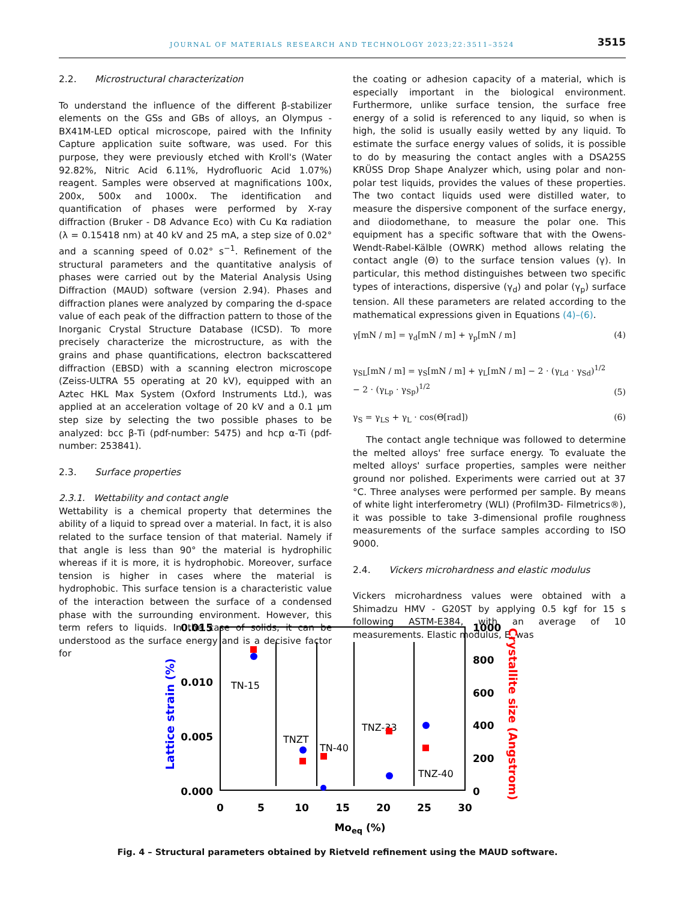JOURNAL OF MATERIALS RESEARCH AND TECHNOLOGY 2023;22:3511–3524 3515
2.2. Microstructural characterization
To understand the influence of the different β-stabilizer elements on the GSs and GBs of alloys, an Olympus - BX41M-LED optical microscope, paired with the Infinity Capture application suite software, was used. For this purpose, they were previously etched with Kroll's (Water 92.82%, Nitric Acid 6.11%, Hydrofluoric Acid 1.07%) reagent. Samples were observed at magnifications 100x, 200x, 500x and 1000x. The identification and quantification of phases were performed by X-ray diffraction (Bruker - D8 Advance Eco) with Cu Kα radiation (λ = 0.15418 nm) at 40 kV and 25 mA, a step size of 0.02° and a scanning speed of 0.02° s<sup>−1</sup>. Refinement of the structural parameters and the quantitative analysis of phases were carried out by the Material Analysis Using Diffraction (MAUD) software (version 2.94). Phases and diffraction planes were analyzed by comparing the d-space value of each peak of the diffraction pattern to those of the Inorganic Crystal Structure Database (ICSD). To more precisely characterize the microstructure, as with the grains and phase quantifications, electron backscattered diffraction (EBSD) with a scanning electron microscope (Zeiss-ULTRA 55 operating at 20 kV), equipped with an Aztec HKL Max System (Oxford Instruments Ltd.), was applied at an acceleration voltage of 20 kV and a 0.1 μm step size by selecting the two possible phases to be analyzed: bcc β-Ti (pdf-number: 5475) and hcp α-Ti (pdf-number: 253841).
2.3. Surface properties
2.3.1. Wettability and contact angle
Wettability is a chemical property that determines the ability of a liquid to spread over a material. In fact, it is also related to the surface tension of that material. Namely if that angle is less than 90° the material is hydrophilic whereas if it is more, it is hydrophobic. Moreover, surface tension is higher in cases where the material is hydrophobic. This surface tension is a characteristic value of the interaction between the surface of a condensed phase with the surrounding environment. However, this term refers to liquids. In the case of solids, it can be understood as the surface energy and is a decisive factor for
the coating or adhesion capacity of a material, which is especially important in the biological environment. Furthermore, unlike surface tension, the surface free energy of a solid is referenced to any liquid, so when is high, the solid is usually easily wetted by any liquid. To estimate the surface energy values of solids, it is possible to do by measuring the contact angles with a DSA25S KRÜSS Drop Shape Analyzer which, using polar and non-polar test liquids, provides the values of these properties. The two contact liquids used were distilled water, to measure the dispersive component of the surface energy, and diiodomethane, to measure the polar one. This equipment has a specific software that with the Owens-Wendt-Rabel-Kälble (OWRK) method allows relating the contact angle (Θ) to the surface tension values (γ). In particular, this method distinguishes between two specific types of interactions, dispersive (γ<sub>d</sub>) and polar (γ<sub>p</sub>) surface tension. All these parameters are related according to the mathematical expressions given in Equations (4)–(6).
γ[mN / m] = γ<sub>d</sub>[mN / m] + γ<sub>p</sub>[mN / m] (4)
γ<sub>SL</sub>[mN / m] = γ<sub>S</sub>[mN / m] + γ<sub>L</sub>[mN / m] − 2 · (γ<sub>Ld</sub> · γ<sub>Sd</sub>)<sup>1/2</sup>
− 2 · (γ<sub>Lp</sub> · γ<sub>Sp</sub>)<sup>1/2</sup> (5)
γ<sub>S</sub> = γ<sub>LS</sub> + γ<sub>L</sub> · cos(Θ[rad]) (6)
The contact angle technique was followed to determine the melted alloys' free surface energy. To evaluate the melted alloys' surface properties, samples were neither ground nor polished. Experiments were carried out at 37 °C. Three analyses were performed per sample. By means of white light interferometry (WLI) (Profilm3D- Filmetrics®), it was possible to take 3-dimensional profile roughness measurements of the surface samples according to ISO 9000.
2.4. Vickers microhardness and elastic modulus
Vickers microhardness values were obtained with a Shimadzu HMV - G20ST by applying 0.5 kgf for 15 s following ASTM-E384, with an average of 10 measurements. Elastic modulus, E, was
0.015
0.010
0.005
0.000
1000
800
600
400
200
0
0
5
10
15
20
25
30
Moeq (%)
Lattice strain (%)
Crystallite size (Angstrom)
TN-15
TNZT
TN-40
TNZ-33
TNZ-40
Fig. 4 – Structural parameters obtained by Rietveld refinement using the MAUD software.